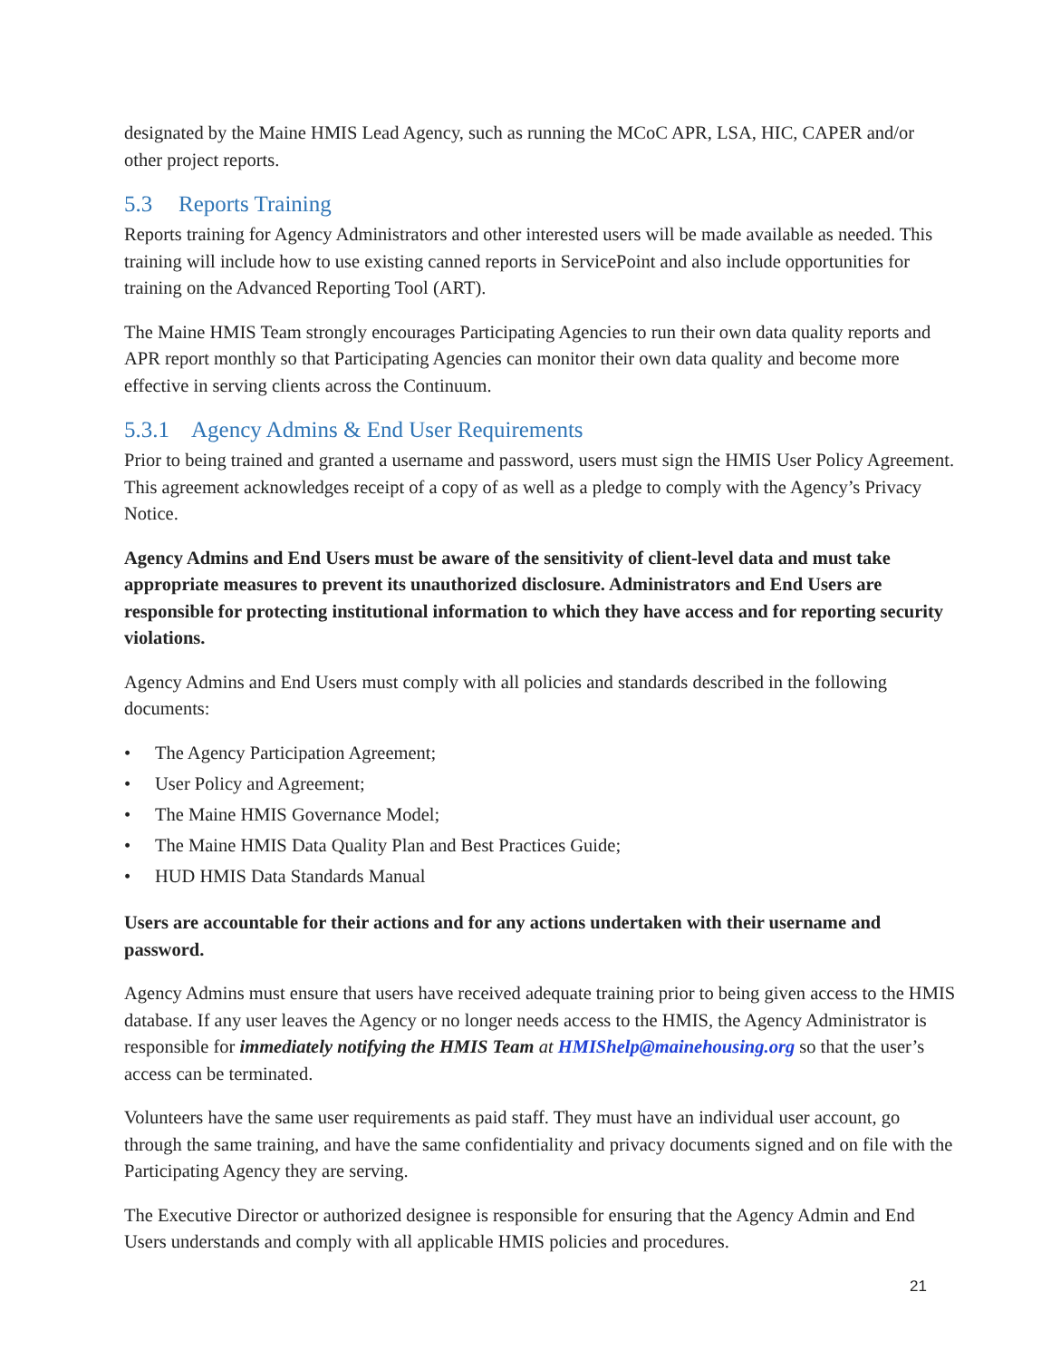designated by the Maine HMIS Lead Agency, such as running the MCoC APR, LSA, HIC, CAPER and/or other project reports.
5.3 Reports Training
Reports training for Agency Administrators and other interested users will be made available as needed. This training will include how to use existing canned reports in ServicePoint and also include opportunities for training on the Advanced Reporting Tool (ART).
The Maine HMIS Team strongly encourages Participating Agencies to run their own data quality reports and APR report monthly so that Participating Agencies can monitor their own data quality and become more effective in serving clients across the Continuum.
5.3.1 Agency Admins & End User Requirements
Prior to being trained and granted a username and password, users must sign the HMIS User Policy Agreement. This agreement acknowledges receipt of a copy of as well as a pledge to comply with the Agency’s Privacy Notice.
Agency Admins and End Users must be aware of the sensitivity of client-level data and must take appropriate measures to prevent its unauthorized disclosure. Administrators and End Users are responsible for protecting institutional information to which they have access and for reporting security violations.
Agency Admins and End Users must comply with all policies and standards described in the following documents:
• The Agency Participation Agreement;
• User Policy and Agreement;
• The Maine HMIS Governance Model;
• The Maine HMIS Data Quality Plan and Best Practices Guide;
• HUD HMIS Data Standards Manual
Users are accountable for their actions and for any actions undertaken with their username and password.
Agency Admins must ensure that users have received adequate training prior to being given access to the HMIS database. If any user leaves the Agency or no longer needs access to the HMIS, the Agency Administrator is responsible for immediately notifying the HMIS Team at HMIShelp@mainehousing.org so that the user’s access can be terminated.
Volunteers have the same user requirements as paid staff. They must have an individual user account, go through the same training, and have the same confidentiality and privacy documents signed and on file with the Participating Agency they are serving.
The Executive Director or authorized designee is responsible for ensuring that the Agency Admin and End Users understands and comply with all applicable HMIS policies and procedures.
21